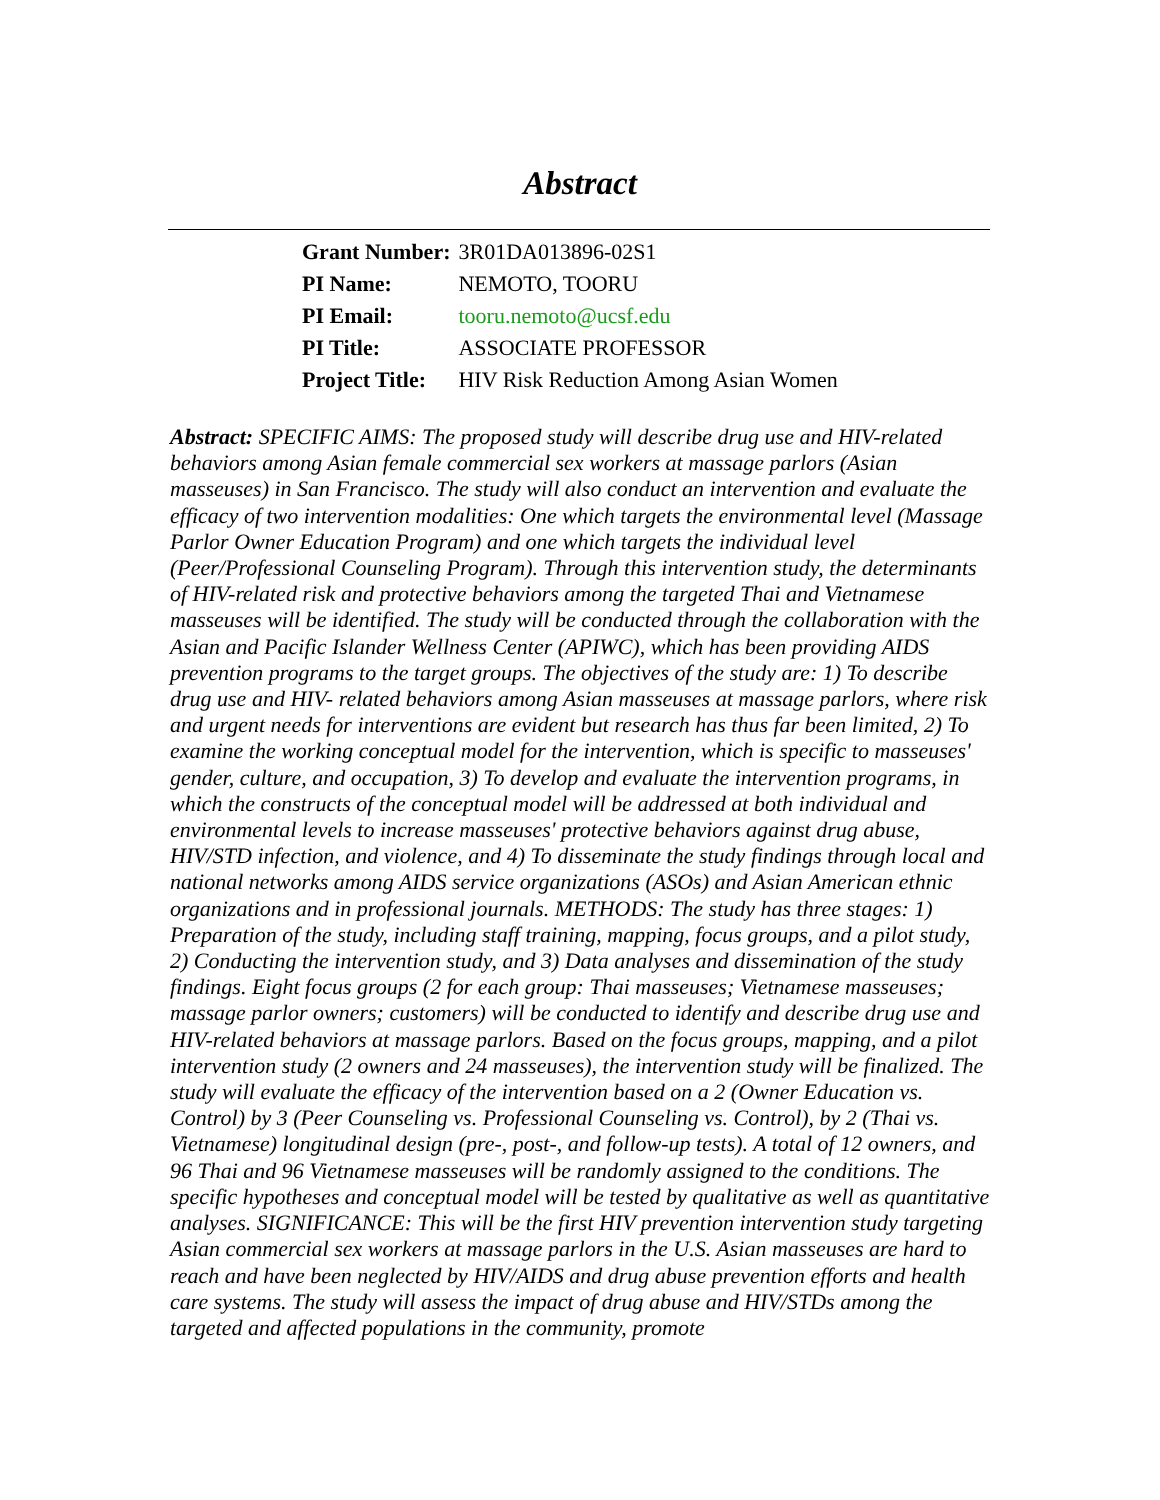Abstract
| Grant Number: | 3R01DA013896-02S1 |
| PI Name: | NEMOTO, TOORU |
| PI Email: | tooru.nemoto@ucsf.edu |
| PI Title: | ASSOCIATE PROFESSOR |
| Project Title: | HIV Risk Reduction Among Asian Women |
Abstract: SPECIFIC AIMS: The proposed study will describe drug use and HIV-related behaviors among Asian female commercial sex workers at massage parlors (Asian masseuses) in San Francisco. The study will also conduct an intervention and evaluate the efficacy of two intervention modalities: One which targets the environmental level (Massage Parlor Owner Education Program) and one which targets the individual level (Peer/Professional Counseling Program). Through this intervention study, the determinants of HIV-related risk and protective behaviors among the targeted Thai and Vietnamese masseuses will be identified. The study will be conducted through the collaboration with the Asian and Pacific Islander Wellness Center (APIWC), which has been providing AIDS prevention programs to the target groups. The objectives of the study are: 1) To describe drug use and HIV- related behaviors among Asian masseuses at massage parlors, where risk and urgent needs for interventions are evident but research has thus far been limited, 2) To examine the working conceptual model for the intervention, which is specific to masseuses' gender, culture, and occupation, 3) To develop and evaluate the intervention programs, in which the constructs of the conceptual model will be addressed at both individual and environmental levels to increase masseuses' protective behaviors against drug abuse, HIV/STD infection, and violence, and 4) To disseminate the study findings through local and national networks among AIDS service organizations (ASOs) and Asian American ethnic organizations and in professional journals. METHODS: The study has three stages: 1) Preparation of the study, including staff training, mapping, focus groups, and a pilot study, 2) Conducting the intervention study, and 3) Data analyses and dissemination of the study findings. Eight focus groups (2 for each group: Thai masseuses; Vietnamese masseuses; massage parlor owners; customers) will be conducted to identify and describe drug use and HIV-related behaviors at massage parlors. Based on the focus groups, mapping, and a pilot intervention study (2 owners and 24 masseuses), the intervention study will be finalized. The study will evaluate the efficacy of the intervention based on a 2 (Owner Education vs. Control) by 3 (Peer Counseling vs. Professional Counseling vs. Control), by 2 (Thai vs. Vietnamese) longitudinal design (pre-, post-, and follow-up tests). A total of 12 owners, and 96 Thai and 96 Vietnamese masseuses will be randomly assigned to the conditions. The specific hypotheses and conceptual model will be tested by qualitative as well as quantitative analyses. SIGNIFICANCE: This will be the first HIV prevention intervention study targeting Asian commercial sex workers at massage parlors in the U.S. Asian masseuses are hard to reach and have been neglected by HIV/AIDS and drug abuse prevention efforts and health care systems. The study will assess the impact of drug abuse and HIV/STDs among the targeted and affected populations in the community, promote